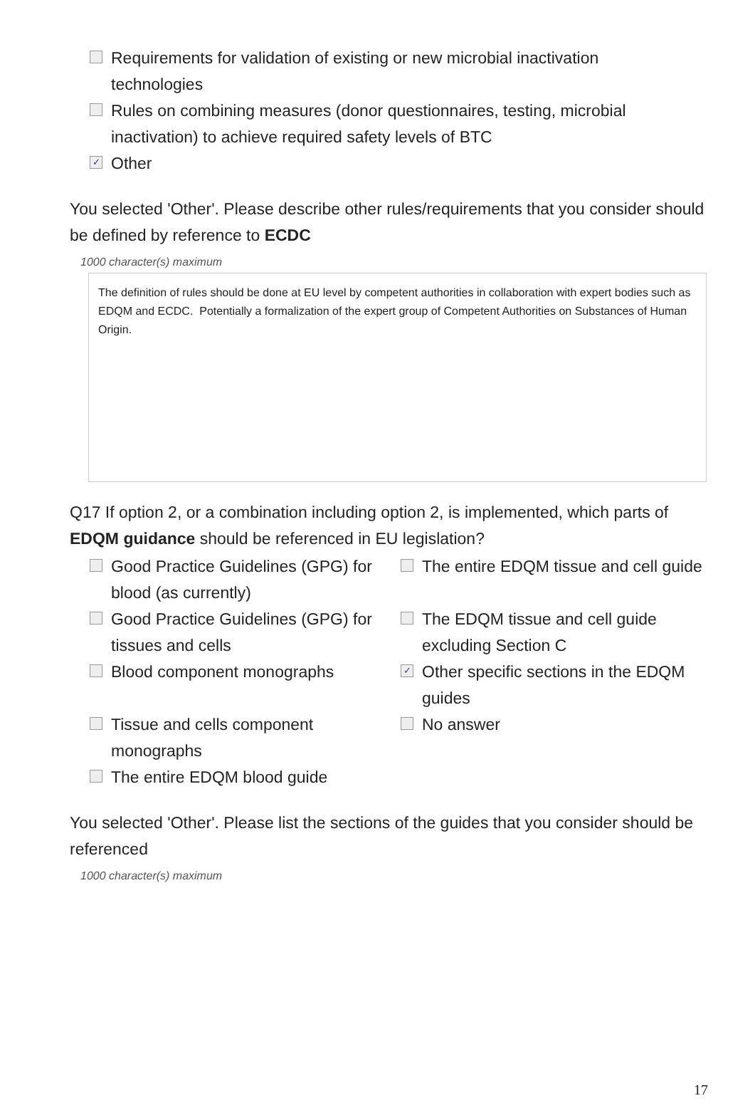Requirements for validation of existing or new microbial inactivation
technologies
Rules on combining measures (donor questionnaires, testing, microbial
inactivation) to achieve required safety levels of BTC
✓ Other
You selected 'Other'. Please describe other rules/requirements that you consider should be defined by reference to ECDC
1000 character(s) maximum
The definition of rules should be done at EU level by competent authorities in collaboration with expert bodies such as EDQM and ECDC. Potentially a formalization of the expert group of Competent Authorities on Substances of Human Origin.
Q17 If option 2, or a combination including option 2, is implemented, which parts of EDQM guidance should be referenced in EU legislation?
Good Practice Guidelines (GPG) for blood (as currently)
The entire EDQM tissue and cell guide
Good Practice Guidelines (GPG) for tissues and cells
The EDQM tissue and cell guide excluding Section C
Blood component monographs
✓ Other specific sections in the EDQM guides
Tissue and cells component monographs
No answer
The entire EDQM blood guide
You selected 'Other'. Please list the sections of the guides that you consider should be referenced
1000 character(s) maximum
17